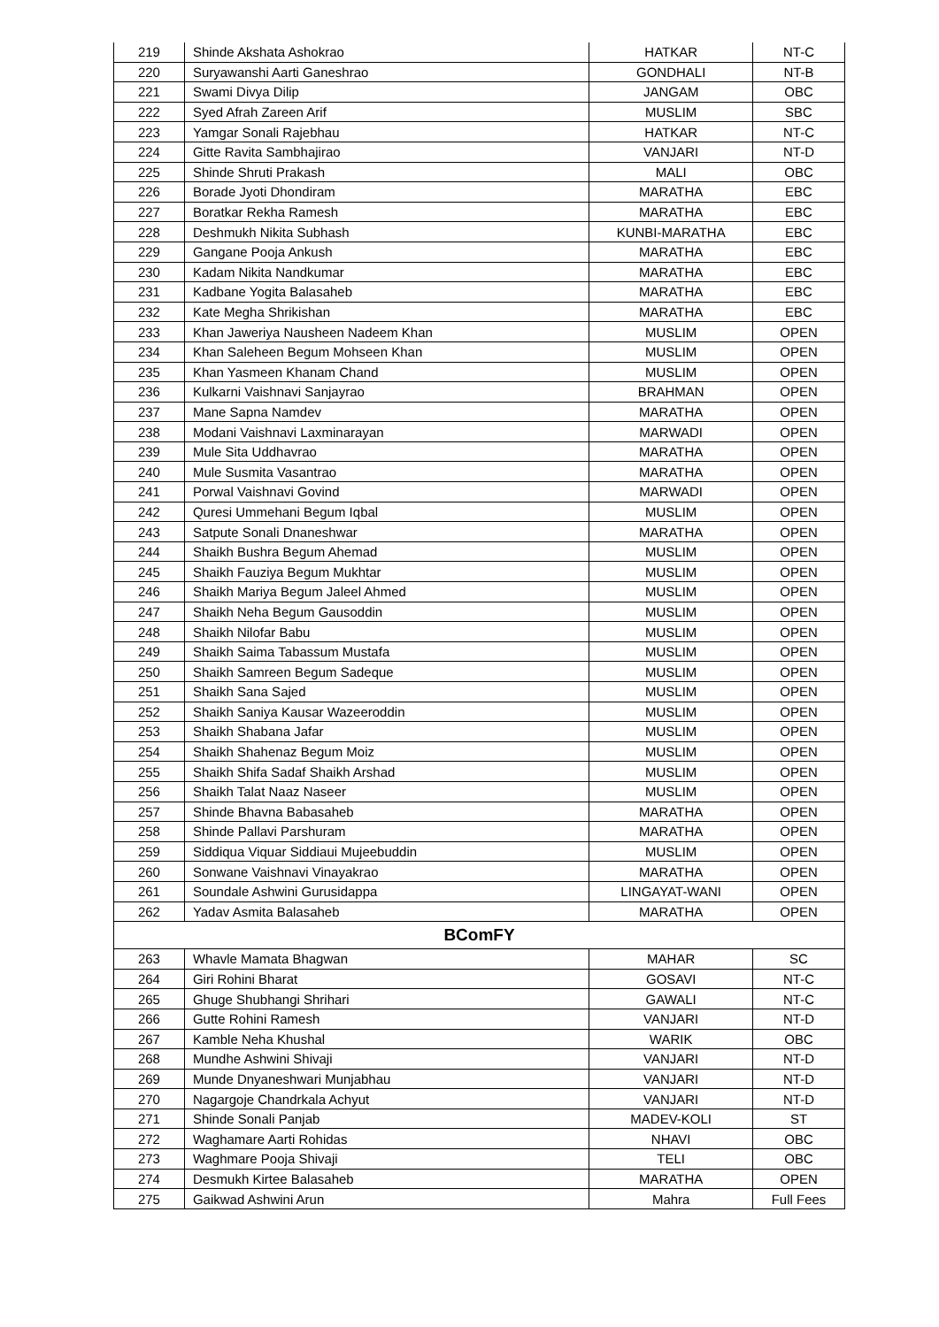| 219 | Shinde Akshata Ashokrao | HATKAR | NT-C |
| 220 | Suryawanshi Aarti Ganeshrao | GONDHALI | NT-B |
| 221 | Swami Divya Dilip | JANGAM | OBC |
| 222 | Syed Afrah Zareen Arif | MUSLIM | SBC |
| 223 | Yamgar Sonali Rajebhau | HATKAR | NT-C |
| 224 | Gitte Ravita Sambhajirao | VANJARI | NT-D |
| 225 | Shinde Shruti Prakash | MALI | OBC |
| 226 | Borade Jyoti Dhondiram | MARATHA | EBC |
| 227 | Boratkar Rekha Ramesh | MARATHA | EBC |
| 228 | Deshmukh Nikita Subhash | KUNBI-MARATHA | EBC |
| 229 | Gangane Pooja Ankush | MARATHA | EBC |
| 230 | Kadam Nikita Nandkumar | MARATHA | EBC |
| 231 | Kadbane Yogita Balasaheb | MARATHA | EBC |
| 232 | Kate Megha Shrikishan | MARATHA | EBC |
| 233 | Khan Jaweriya Nausheen Nadeem Khan | MUSLIM | OPEN |
| 234 | Khan Saleheen Begum Mohseen Khan | MUSLIM | OPEN |
| 235 | Khan Yasmeen Khanam Chand | MUSLIM | OPEN |
| 236 | Kulkarni Vaishnavi Sanjayrao | BRAHMAN | OPEN |
| 237 | Mane Sapna Namdev | MARATHA | OPEN |
| 238 | Modani Vaishnavi Laxminarayan | MARWADI | OPEN |
| 239 | Mule Sita Uddhavrao | MARATHA | OPEN |
| 240 | Mule Susmita Vasantrao | MARATHA | OPEN |
| 241 | Porwal Vaishnavi Govind | MARWADI | OPEN |
| 242 | Quresi Ummehani Begum Iqbal | MUSLIM | OPEN |
| 243 | Satpute Sonali Dnaneshwar | MARATHA | OPEN |
| 244 | Shaikh Bushra Begum Ahemad | MUSLIM | OPEN |
| 245 | Shaikh Fauziya Begum Mukhtar | MUSLIM | OPEN |
| 246 | Shaikh Mariya Begum Jaleel Ahmed | MUSLIM | OPEN |
| 247 | Shaikh Neha Begum Gausoddin | MUSLIM | OPEN |
| 248 | Shaikh Nilofar Babu | MUSLIM | OPEN |
| 249 | Shaikh Saima Tabassum Mustafa | MUSLIM | OPEN |
| 250 | Shaikh Samreen Begum Sadeque | MUSLIM | OPEN |
| 251 | Shaikh Sana Sajed | MUSLIM | OPEN |
| 252 | Shaikh Saniya Kausar Wazeeroddin | MUSLIM | OPEN |
| 253 | Shaikh Shabana Jafar | MUSLIM | OPEN |
| 254 | Shaikh Shahenaz Begum Moiz | MUSLIM | OPEN |
| 255 | Shaikh Shifa Sadaf Shaikh Arshad | MUSLIM | OPEN |
| 256 | Shaikh Talat Naaz Naseer | MUSLIM | OPEN |
| 257 | Shinde Bhavna Babasaheb | MARATHA | OPEN |
| 258 | Shinde Pallavi Parshuram | MARATHA | OPEN |
| 259 | Siddiqua Viquar Siddiaui Mujeebuddin | MUSLIM | OPEN |
| 260 | Sonwane Vaishnavi Vinayakrao | MARATHA | OPEN |
| 261 | Soundale Ashwini Gurusidappa | LINGAYAT-WANI | OPEN |
| 262 | Yadav Asmita Balasaheb | MARATHA | OPEN |
| BComFY | | | |
| 263 | Whavle Mamata Bhagwan | MAHAR | SC |
| 264 | Giri Rohini Bharat | GOSAVI | NT-C |
| 265 | Ghuge Shubhangi Shrihari | GAWALI | NT-C |
| 266 | Gutte Rohini Ramesh | VANJARI | NT-D |
| 267 | Kamble Neha Khushal | WARIK | OBC |
| 268 | Mundhe Ashwini Shivaji | VANJARI | NT-D |
| 269 | Munde Dnyaneshwari Munjabhau | VANJARI | NT-D |
| 270 | Nagargoje Chandrkala Achyut | VANJARI | NT-D |
| 271 | Shinde Sonali Panjab | MADEV-KOLI | ST |
| 272 | Waghamare Aarti Rohidas | NHAVI | OBC |
| 273 | Waghmare Pooja Shivaji | TELI | OBC |
| 274 | Desmukh Kirtee Balasaheb | MARATHA | OPEN |
| 275 | Gaikwad Ashwini Arun | Mahra | Full Fees |